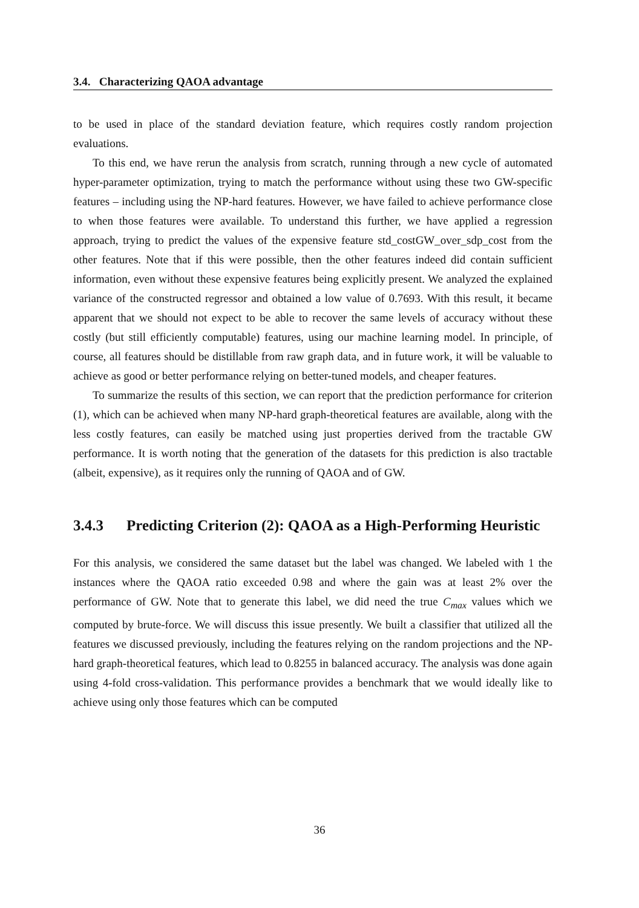3.4. Characterizing QAOA advantage
to be used in place of the standard deviation feature, which requires costly random projection evaluations.
To this end, we have rerun the analysis from scratch, running through a new cycle of automated hyper-parameter optimization, trying to match the performance without using these two GW-specific features – including using the NP-hard features. However, we have failed to achieve performance close to when those features were available. To understand this further, we have applied a regression approach, trying to predict the values of the expensive feature std_costGW_over_sdp_cost from the other features. Note that if this were possible, then the other features indeed did contain sufficient information, even without these expensive features being explicitly present. We analyzed the explained variance of the constructed regressor and obtained a low value of 0.7693. With this result, it became apparent that we should not expect to be able to recover the same levels of accuracy without these costly (but still efficiently computable) features, using our machine learning model. In principle, of course, all features should be distillable from raw graph data, and in future work, it will be valuable to achieve as good or better performance relying on better-tuned models, and cheaper features.
To summarize the results of this section, we can report that the prediction performance for criterion (1), which can be achieved when many NP-hard graph-theoretical features are available, along with the less costly features, can easily be matched using just properties derived from the tractable GW performance. It is worth noting that the generation of the datasets for this prediction is also tractable (albeit, expensive), as it requires only the running of QAOA and of GW.
3.4.3 Predicting Criterion (2): QAOA as a High-Performing Heuristic
For this analysis, we considered the same dataset but the label was changed. We labeled with 1 the instances where the QAOA ratio exceeded 0.98 and where the gain was at least 2% over the performance of GW. Note that to generate this label, we did need the true C<sub>max</sub> values which we computed by brute-force. We will discuss this issue presently. We built a classifier that utilized all the features we discussed previously, including the features relying on the random projections and the NP-hard graph-theoretical features, which lead to 0.8255 in balanced accuracy. The analysis was done again using 4-fold cross-validation. This performance provides a benchmark that we would ideally like to achieve using only those features which can be computed
36